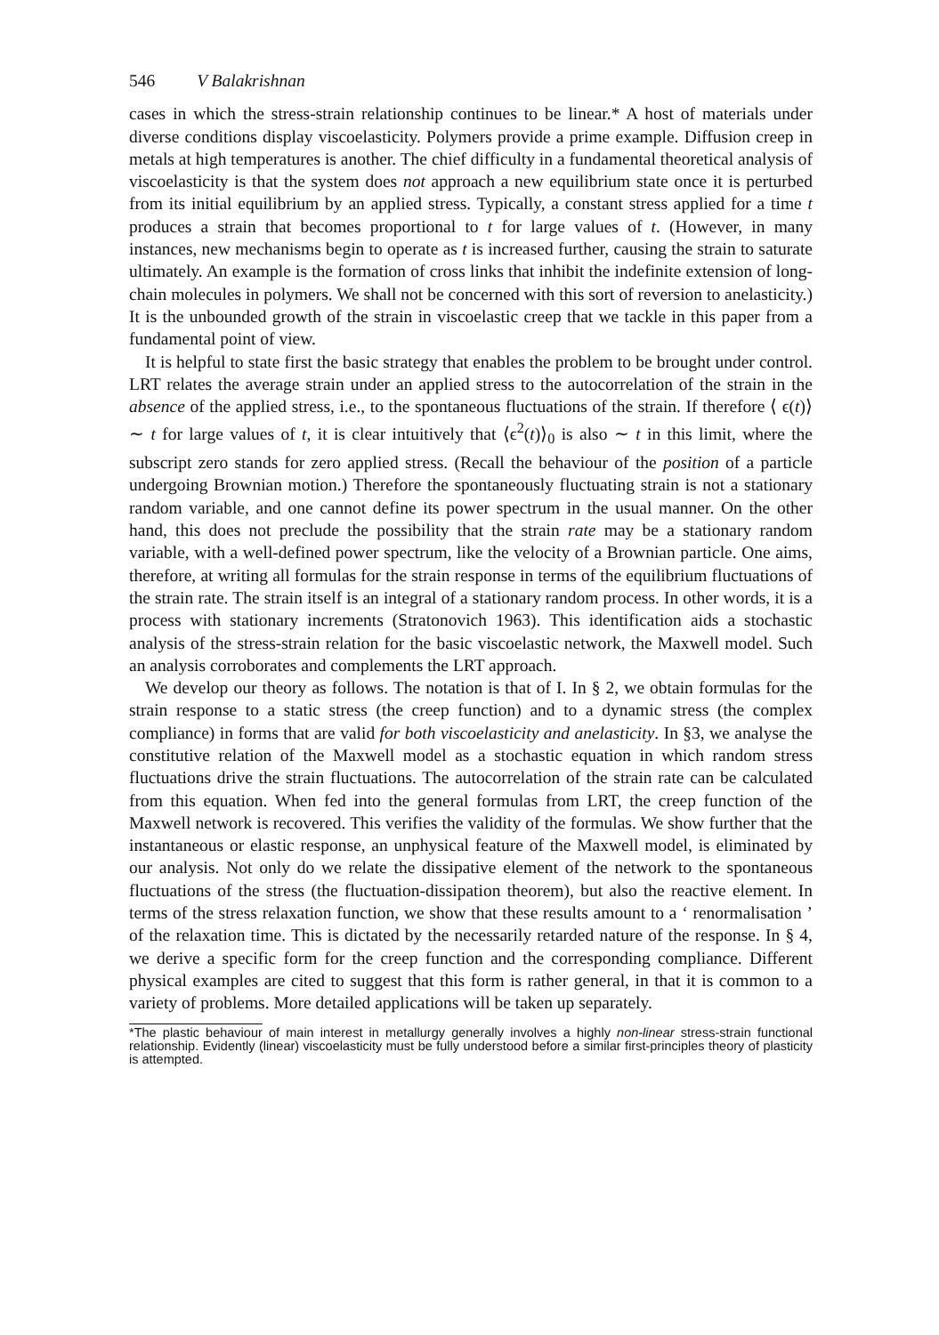546 V Balakrishnan
cases in which the stress-strain relationship continues to be linear.* A host of materials under diverse conditions display viscoelasticity. Polymers provide a prime example. Diffusion creep in metals at high temperatures is another. The chief difficulty in a fundamental theoretical analysis of viscoelasticity is that the system does not approach a new equilibrium state once it is perturbed from its initial equilibrium by an applied stress. Typically, a constant stress applied for a time t produces a strain that becomes proportional to t for large values of t. (However, in many instances, new mechanisms begin to operate as t is increased further, causing the strain to saturate ultimately. An example is the formation of cross links that inhibit the indefinite extension of long-chain molecules in polymers. We shall not be concerned with this sort of reversion to anelasticity.) It is the unbounded growth of the strain in viscoelastic creep that we tackle in this paper from a fundamental point of view.
It is helpful to state first the basic strategy that enables the problem to be brought under control. LRT relates the average strain under an applied stress to the autocorrelation of the strain in the absence of the applied stress, i.e., to the spontaneous fluctuations of the strain. If therefore ⟨ ϵ(t)⟩ ∼ t for large values of t, it is clear intuitively that ⟨ϵ<sup>2</sup>(t)⟩<sub>0</sub> is also ∼ t in this limit, where the subscript zero stands for zero applied stress. (Recall the behaviour of the position of a particle undergoing Brownian motion.) Therefore the spontaneously fluctuating strain is not a stationary random variable, and one cannot define its power spectrum in the usual manner. On the other hand, this does not preclude the possibility that the strain rate may be a stationary random variable, with a well-defined power spectrum, like the velocity of a Brownian particle. One aims, therefore, at writing all formulas for the strain response in terms of the equilibrium fluctuations of the strain rate. The strain itself is an integral of a stationary random process. In other words, it is a process with stationary increments (Stratonovich 1963). This identification aids a stochastic analysis of the stress-strain relation for the basic viscoelastic network, the Maxwell model. Such an analysis corroborates and complements the LRT approach.
We develop our theory as follows. The notation is that of I. In § 2, we obtain formulas for the strain response to a static stress (the creep function) and to a dynamic stress (the complex compliance) in forms that are valid for both viscoelasticity and anelasticity. In §3, we analyse the constitutive relation of the Maxwell model as a stochastic equation in which random stress fluctuations drive the strain fluctuations. The autocorrelation of the strain rate can be calculated from this equation. When fed into the general formulas from LRT, the creep function of the Maxwell network is recovered. This verifies the validity of the formulas. We show further that the instantaneous or elastic response, an unphysical feature of the Maxwell model, is eliminated by our analysis. Not only do we relate the dissipative element of the network to the spontaneous fluctuations of the stress (the fluctuation-dissipation theorem), but also the reactive element. In terms of the stress relaxation function, we show that these results amount to a ‘ renormalisation ’ of the relaxation time. This is dictated by the necessarily retarded nature of the response. In § 4, we derive a specific form for the creep function and the corresponding compliance. Different physical examples are cited to suggest that this form is rather general, in that it is common to a variety of problems. More detailed applications will be taken up separately.
*The plastic behaviour of main interest in metallurgy generally involves a highly non-linear stress-strain functional relationship. Evidently (linear) viscoelasticity must be fully understood before a similar first-principles theory of plasticity is attempted.